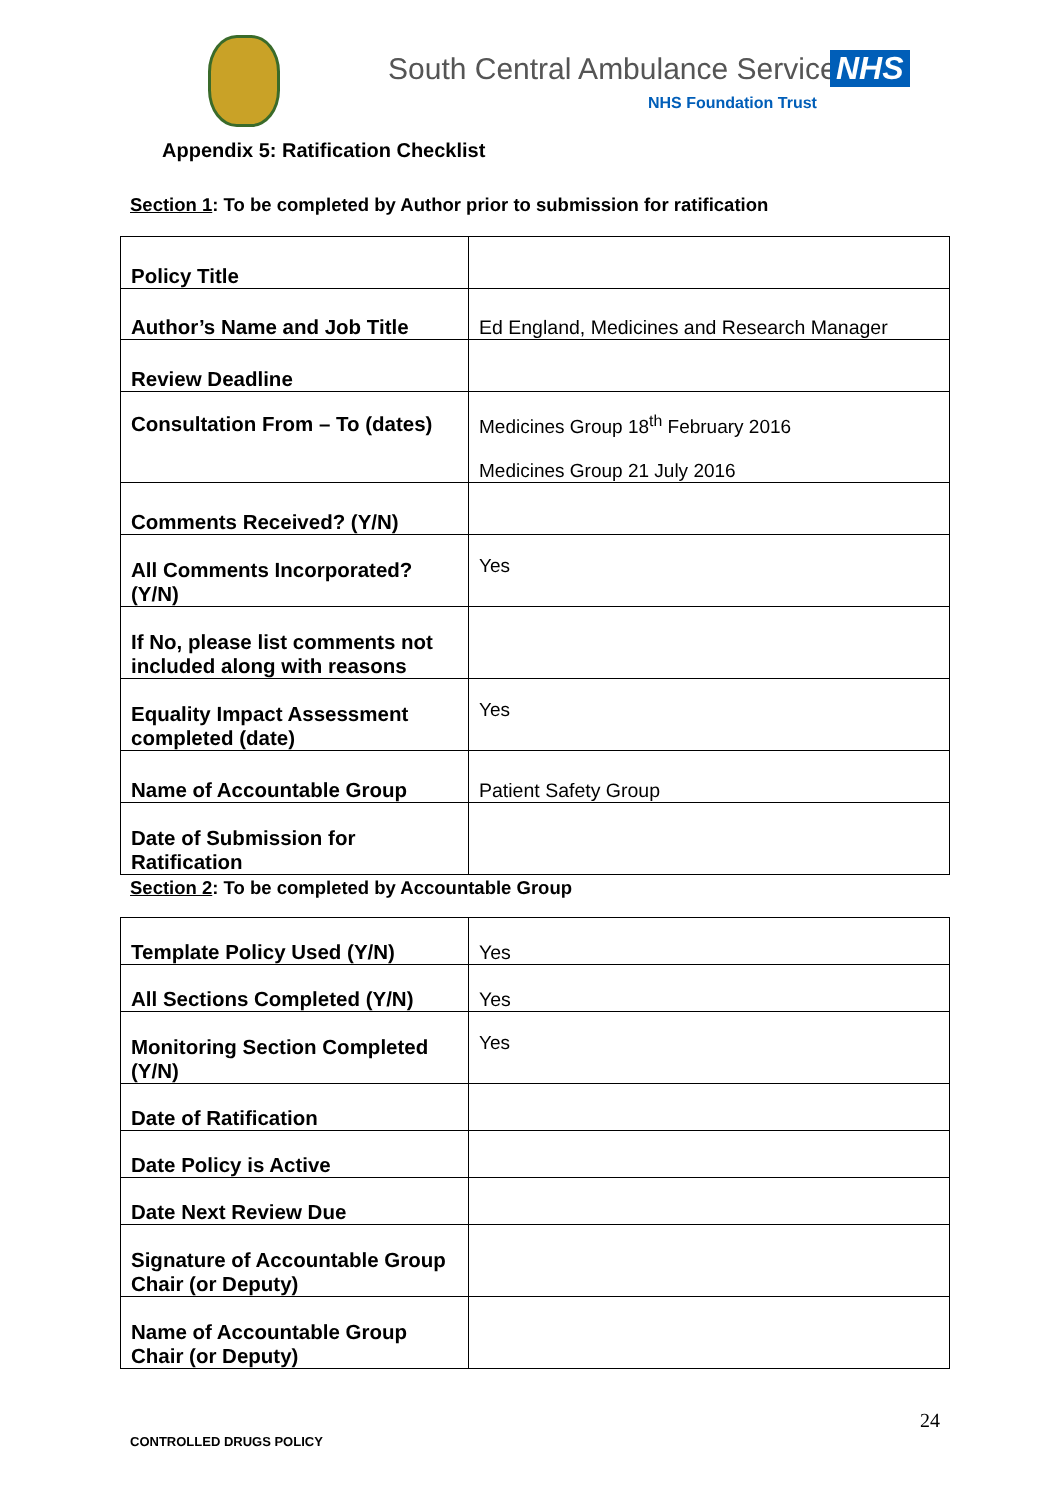South Central Ambulance Service
NHS
NHS Foundation Trust
Appendix 5: Ratification Checklist
Section 1: To be completed by Author prior to submission for ratification
| Policy Title | |
| Author’s Name and Job Title | Ed England, Medicines and Research Manager |
| Review Deadline | |
| Consultation From – To (dates) | Medicines Group 18<sup>th</sup> February 2016 Medicines Group 21 July 2016 |
| Comments Received? (Y/N) | |
| All Comments Incorporated? (Y/N) | Yes |
| If No, please list comments not included along with reasons | |
| Equality Impact Assessment completed (date) | Yes |
| Name of Accountable Group | Patient Safety Group |
| Date of Submission for Ratification | |
Section 2: To be completed by Accountable Group
| Template Policy Used (Y/N) | Yes |
| All Sections Completed (Y/N) | Yes |
| Monitoring Section Completed (Y/N) | Yes |
| Date of Ratification | |
| Date Policy is Active | |
| Date Next Review Due | |
| Signature of Accountable Group Chair (or Deputy) | |
| Name of Accountable Group Chair (or Deputy) | |
24
CONTROLLED DRUGS POLICY